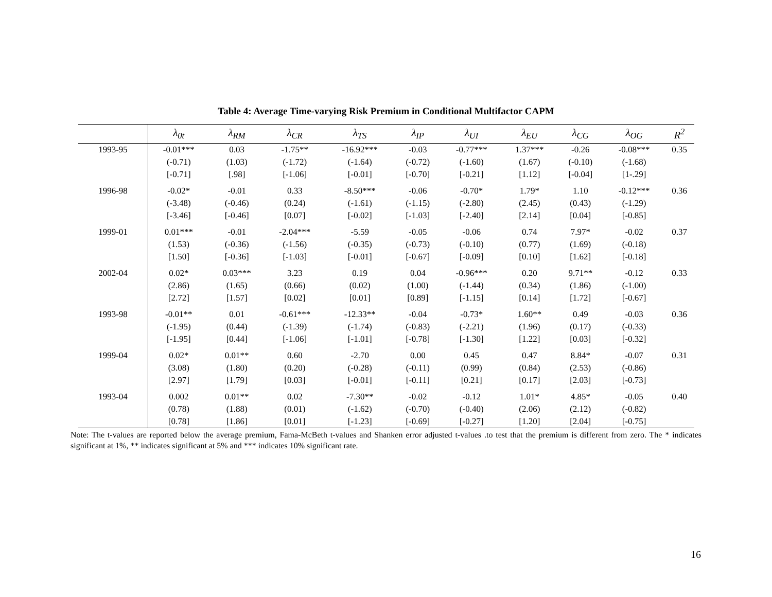Table 4: Average Time-varying Risk Premium in Conditional Multifactor CAPM
| | λ<sub>0t</sub> | λ<sub>RM</sub> | λ<sub>CR</sub> | λ<sub>TS</sub> | λ<sub>IP</sub> | λ<sub>UI</sub> | λ<sub>EU</sub> | λ<sub>CG</sub> | λ<sub>OG</sub> | R<sup>2</sup> |
| --- | --- | --- | --- | --- | --- | --- | --- | --- | --- | --- |
| 1993-95 | -0.01*** | 0.03 | -1.75** | -16.92*** | -0.03 | -0.77*** | 1.37*** | -0.26 | -0.08*** | 0.35 |
| | (-0.71) | (1.03) | (-1.72) | (-1.64) | (-0.72) | (-1.60) | (1.67) | (-0.10) | (-1.68) | |
| | [-0.71] | [.98] | [-1.06] | [-0.01] | [-0.70] | [-0.21] | [1.12] | [-0.04] | [1-.29] | |
| 1996-98 | -0.02* | -0.01 | 0.33 | -8.50*** | -0.06 | -0.70* | 1.79* | 1.10 | -0.12*** | 0.36 |
| | (-3.48) | (-0.46) | (0.24) | (-1.61) | (-1.15) | (-2.80) | (2.45) | (0.43) | (-1.29) | |
| | [-3.46] | [-0.46] | [0.07] | [-0.02] | [-1.03] | [-2.40] | [2.14] | [0.04] | [-0.85] | |
| 1999-01 | 0.01*** | -0.01 | -2.04*** | -5.59 | -0.05 | -0.06 | 0.74 | 7.97* | -0.02 | 0.37 |
| | (1.53) | (-0.36) | (-1.56) | (-0.35) | (-0.73) | (-0.10) | (0.77) | (1.69) | (-0.18) | |
| | [1.50] | [-0.36] | [-1.03] | [-0.01] | [-0.67] | [-0.09] | [0.10] | [1.62] | [-0.18] | |
| 2002-04 | 0.02* | 0.03*** | 3.23 | 0.19 | 0.04 | -0.96*** | 0.20 | 9.71** | -0.12 | 0.33 |
| | (2.86) | (1.65) | (0.66) | (0.02) | (1.00) | (-1.44) | (0.34) | (1.86) | (-1.00) | |
| | [2.72] | [1.57] | [0.02] | [0.01] | [0.89] | [-1.15] | [0.14] | [1.72] | [-0.67] | |
| 1993-98 | -0.01** | 0.01 | -0.61*** | -12.33** | -0.04 | -0.73* | 1.60** | 0.49 | -0.03 | 0.36 |
| | (-1.95) | (0.44) | (-1.39) | (-1.74) | (-0.83) | (-2.21) | (1.96) | (0.17) | (-0.33) | |
| | [-1.95] | [0.44] | [-1.06] | [-1.01] | [-0.78] | [-1.30] | [1.22] | [0.03] | [-0.32] | |
| 1999-04 | 0.02* | 0.01** | 0.60 | -2.70 | 0.00 | 0.45 | 0.47 | 8.84* | -0.07 | 0.31 |
| | (3.08) | (1.80) | (0.20) | (-0.28) | (-0.11) | (0.99) | (0.84) | (2.53) | (-0.86) | |
| | [2.97] | [1.79] | [0.03] | [-0.01] | [-0.11] | [0.21] | [0.17] | [2.03] | [-0.73] | |
| 1993-04 | 0.002 | 0.01** | 0.02 | -7.30** | -0.02 | -0.12 | 1.01* | 4.85* | -0.05 | 0.40 |
| | (0.78) | (1.88) | (0.01) | (-1.62) | (-0.70) | (-0.40) | (2.06) | (2.12) | (-0.82) | |
| | [0.78] | [1.86] | [0.01] | [-1.23] | [-0.69] | [-0.27] | [1.20] | [2.04] | [-0.75] | |
Note: The t-values are reported below the average premium, Fama-McBeth t-values and Shanken error adjusted t-values .to test that the premium is different from zero. The * indicates significant at 1%, ** indicates significant at 5% and *** indicates 10% significant rate.
16